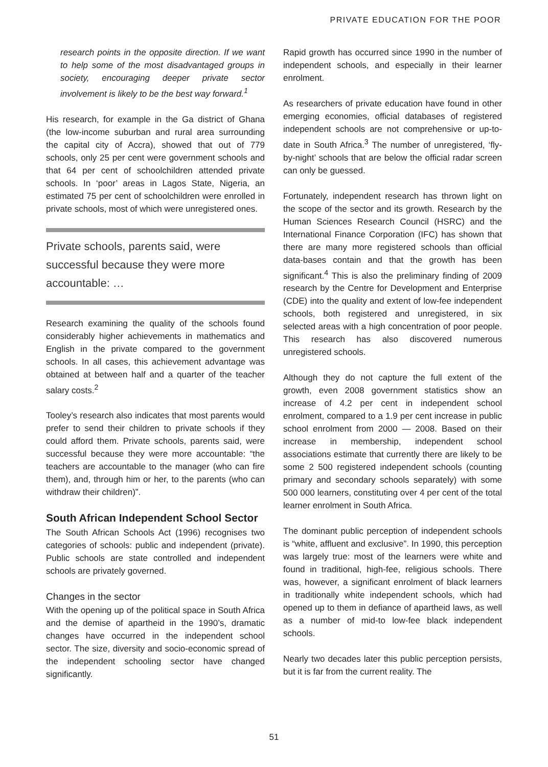PRIVATE EDUCATION FOR THE POOR
research points in the opposite direction. If we want to help some of the most disadvantaged groups in society, encouraging deeper private sector involvement is likely to be the best way forward.<sup>1</sup>
His research, for example in the Ga district of Ghana (the low-income suburban and rural area surrounding the capital city of Accra), showed that out of 779 schools, only 25 per cent were government schools and that 64 per cent of schoolchildren attended private schools. In ‘poor’ areas in Lagos State, Nigeria, an estimated 75 per cent of schoolchildren were enrolled in private schools, most of which were unregistered ones.
Private schools, parents said, were successful because they were more accountable: …
Research examining the quality of the schools found considerably higher achievements in mathematics and English in the private compared to the government schools. In all cases, this achievement advantage was obtained at between half and a quarter of the teacher salary costs.<sup>2</sup>
Tooley’s research also indicates that most parents would prefer to send their children to private schools if they could afford them. Private schools, parents said, were successful because they were more accountable: “the teachers are accountable to the manager (who can fire them), and, through him or her, to the parents (who can withdraw their children)”.
South African Independent School Sector
The South African Schools Act (1996) recognises two categories of schools: public and independent (private). Public schools are state controlled and independent schools are privately governed.
Changes in the sector
With the opening up of the political space in South Africa and the demise of apartheid in the 1990’s, dramatic changes have occurred in the independent school sector. The size, diversity and socio-economic spread of the independent schooling sector have changed significantly.
Rapid growth has occurred since 1990 in the number of independent schools, and especially in their learner enrolment.
As researchers of private education have found in other emerging economies, official databases of registered independent schools are not comprehensive or up-to-date in South Africa.<sup>3</sup> The number of unregistered, ‘fly-by-night’ schools that are below the official radar screen can only be guessed.
Fortunately, independent research has thrown light on the scope of the sector and its growth. Research by the Human Sciences Research Council (HSRC) and the International Finance Corporation (IFC) has shown that there are many more registered schools than official data-bases contain and that the growth has been significant.<sup>4</sup> This is also the preliminary finding of 2009 research by the Centre for Development and Enterprise (CDE) into the quality and extent of low-fee independent schools, both registered and unregistered, in six selected areas with a high concentration of poor people. This research has also discovered numerous unregistered schools.
Although they do not capture the full extent of the growth, even 2008 government statistics show an increase of 4.2 per cent in independent school enrolment, compared to a 1.9 per cent increase in public school enrolment from 2000 — 2008. Based on their increase in membership, independent school associations estimate that currently there are likely to be some 2 500 registered independent schools (counting primary and secondary schools separately) with some 500 000 learners, constituting over 4 per cent of the total learner enrolment in South Africa.
The dominant public perception of independent schools is “white, affluent and exclusive”. In 1990, this perception was largely true: most of the learners were white and found in traditional, high-fee, religious schools. There was, however, a significant enrolment of black learners in traditionally white independent schools, which had opened up to them in defiance of apartheid laws, as well as a number of mid-to low-fee black independent schools.
Nearly two decades later this public perception persists, but it is far from the current reality. The
51